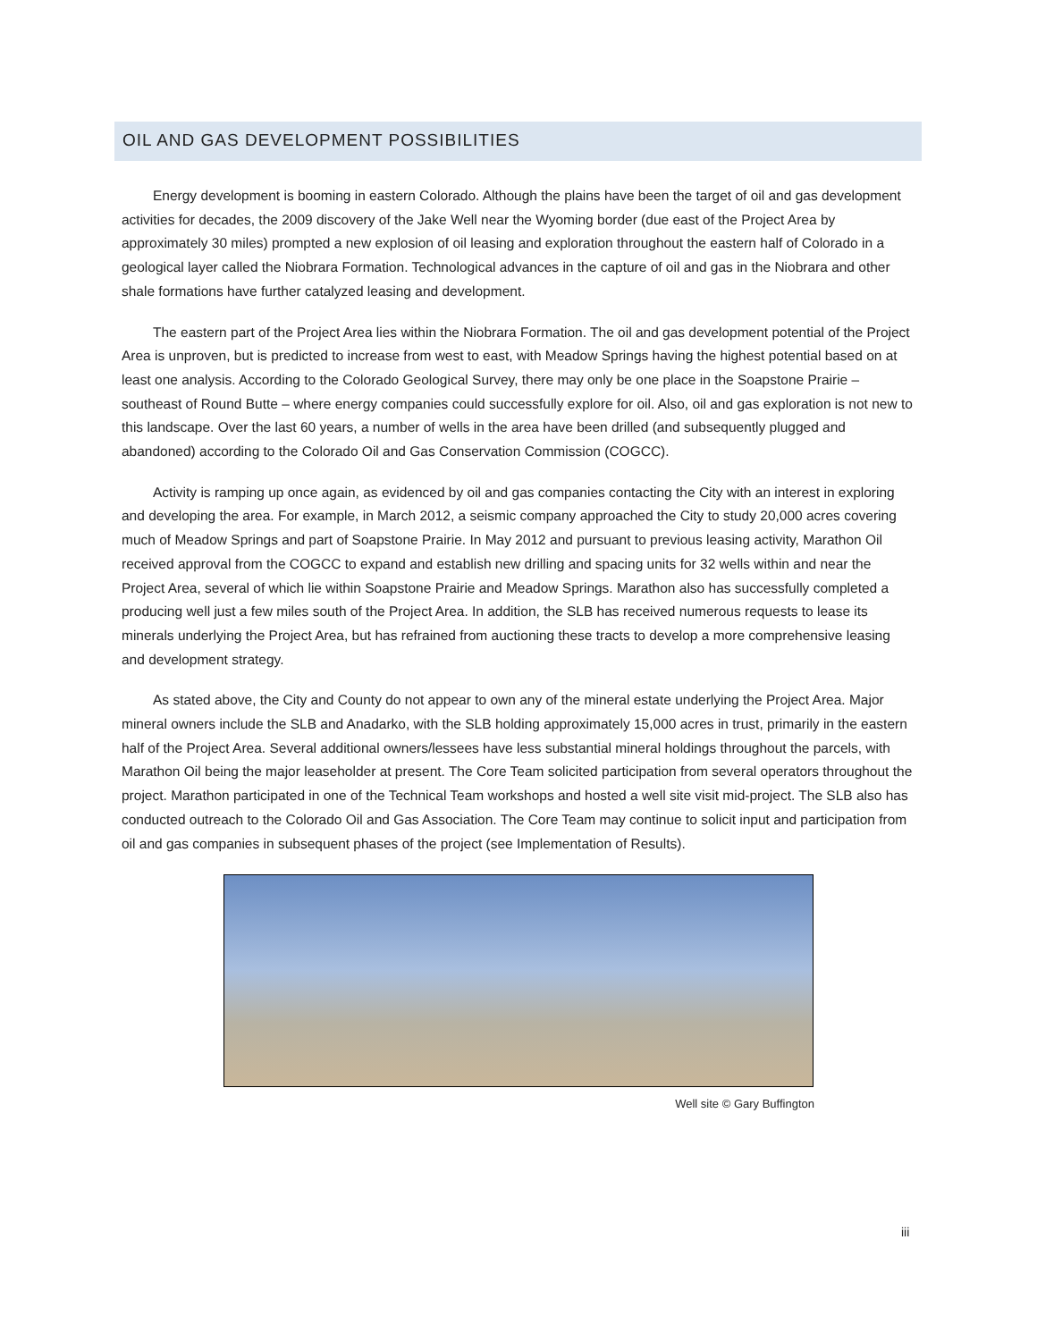OIL AND GAS DEVELOPMENT POSSIBILITIES
Energy development is booming in eastern Colorado. Although the plains have been the target of oil and gas development activities for decades, the 2009 discovery of the Jake Well near the Wyoming border (due east of the Project Area by approximately 30 miles) prompted a new explosion of oil leasing and exploration throughout the eastern half of Colorado in a geological layer called the Niobrara Formation. Technological advances in the capture of oil and gas in the Niobrara and other shale formations have further catalyzed leasing and development.
The eastern part of the Project Area lies within the Niobrara Formation. The oil and gas development potential of the Project Area is unproven, but is predicted to increase from west to east, with Meadow Springs having the highest potential based on at least one analysis. According to the Colorado Geological Survey, there may only be one place in the Soapstone Prairie – southeast of Round Butte – where energy companies could successfully explore for oil. Also, oil and gas exploration is not new to this landscape. Over the last 60 years, a number of wells in the area have been drilled (and subsequently plugged and abandoned) according to the Colorado Oil and Gas Conservation Commission (COGCC).
Activity is ramping up once again, as evidenced by oil and gas companies contacting the City with an interest in exploring and developing the area. For example, in March 2012, a seismic company approached the City to study 20,000 acres covering much of Meadow Springs and part of Soapstone Prairie. In May 2012 and pursuant to previous leasing activity, Marathon Oil received approval from the COGCC to expand and establish new drilling and spacing units for 32 wells within and near the Project Area, several of which lie within Soapstone Prairie and Meadow Springs. Marathon also has successfully completed a producing well just a few miles south of the Project Area. In addition, the SLB has received numerous requests to lease its minerals underlying the Project Area, but has refrained from auctioning these tracts to develop a more comprehensive leasing and development strategy.
As stated above, the City and County do not appear to own any of the mineral estate underlying the Project Area. Major mineral owners include the SLB and Anadarko, with the SLB holding approximately 15,000 acres in trust, primarily in the eastern half of the Project Area. Several additional owners/lessees have less substantial mineral holdings throughout the parcels, with Marathon Oil being the major leaseholder at present. The Core Team solicited participation from several operators throughout the project. Marathon participated in one of the Technical Team workshops and hosted a well site visit mid-project. The SLB also has conducted outreach to the Colorado Oil and Gas Association. The Core Team may continue to solicit input and participation from oil and gas companies in subsequent phases of the project (see Implementation of Results).
Well site © Gary Buffington
iii